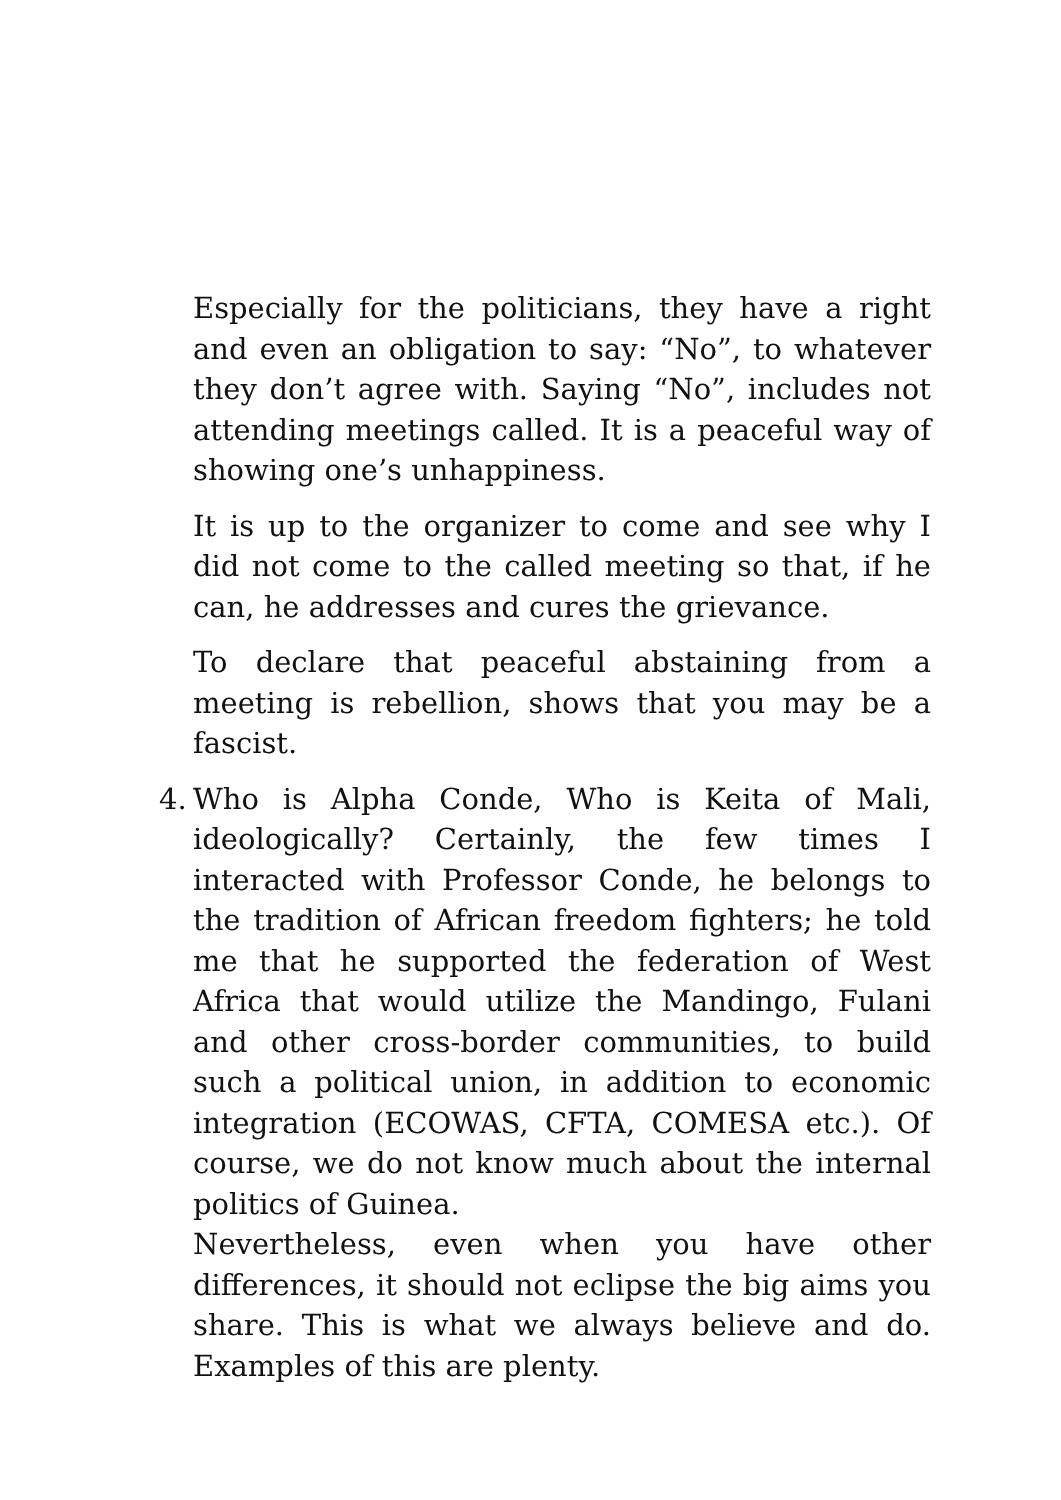Especially for the politicians, they have a right and even an obligation to say: “No”, to whatever they don’t agree with. Saying “No”, includes not attending meetings called. It is a peaceful way of showing one’s unhappiness.
It is up to the organizer to come and see why I did not come to the called meeting so that, if he can, he addresses and cures the grievance.
To declare that peaceful abstaining from a meeting is rebellion, shows that you may be a fascist.
4. Who is Alpha Conde, Who is Keita of Mali, ideologically? Certainly, the few times I interacted with Professor Conde, he belongs to the tradition of African freedom fighters; he told me that he supported the federation of West Africa that would utilize the Mandingo, Fulani and other cross-border communities, to build such a political union, in addition to economic integration (ECOWAS, CFTA, COMESA etc.). Of course, we do not know much about the internal politics of Guinea.
Nevertheless, even when you have other differences, it should not eclipse the big aims you share. This is what we always believe and do. Examples of this are plenty.